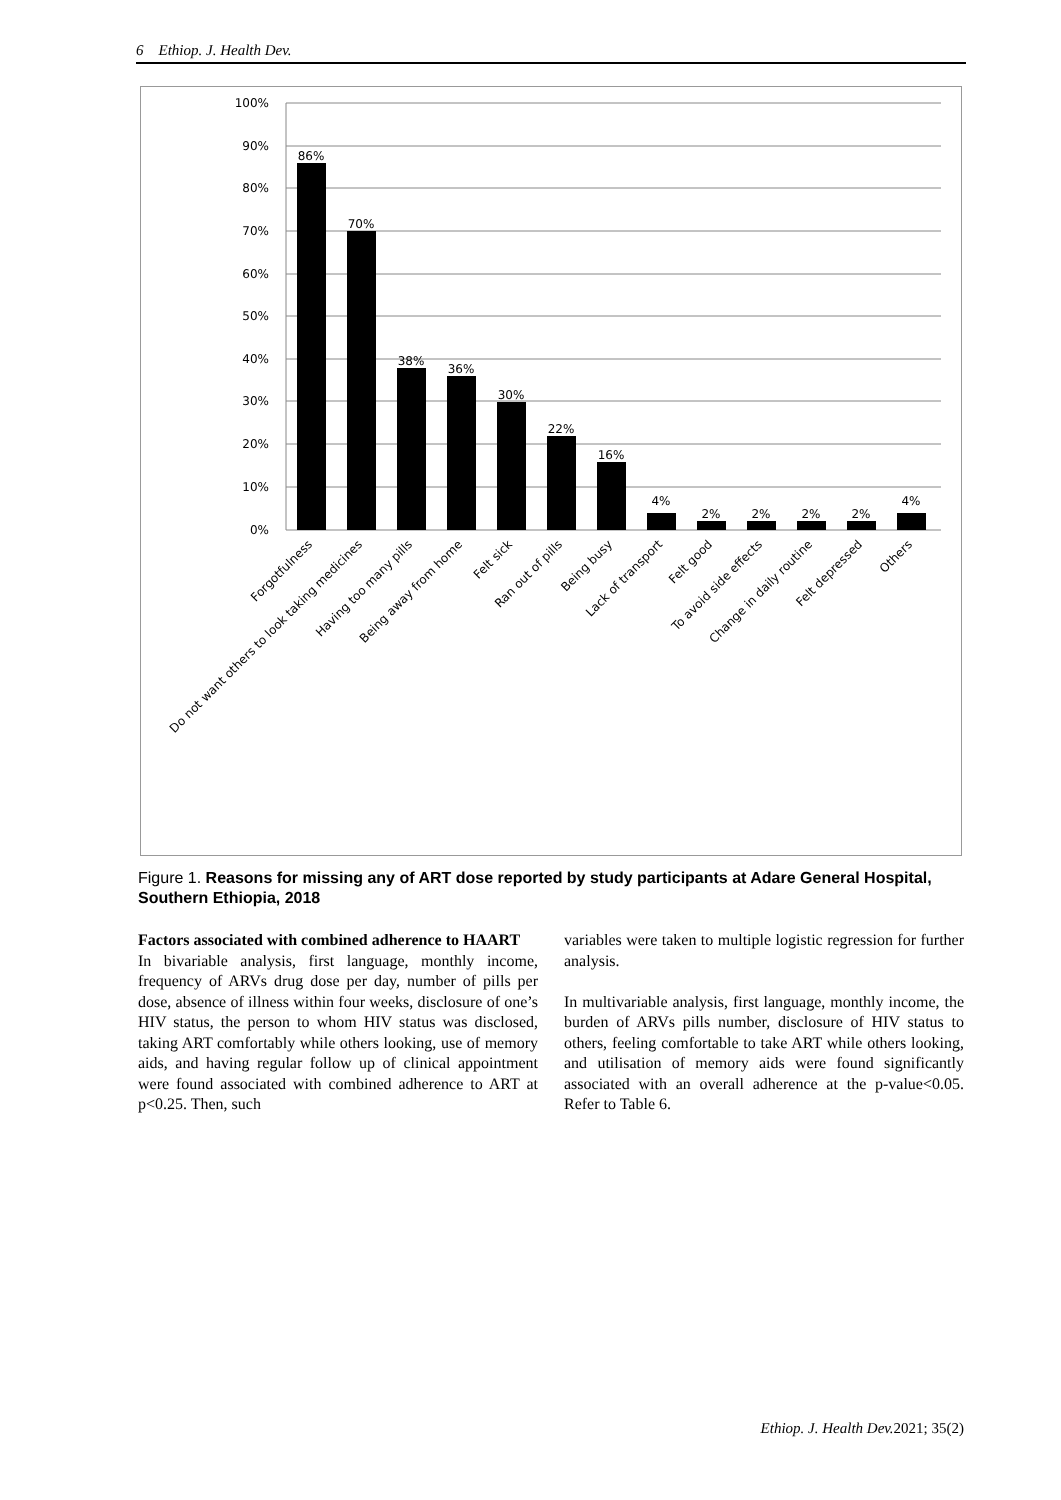6 Ethiop. J. Health Dev.
100%
90%
80%
70%
60%
50%
40%
30%
20%
10%
0%
86%
70%
38%
36%
30%
22%
16%
4%
2%
2%
2%
2%
4%
Forgotfulness
Do not want others to look taking medicines
Having too many pills
Being away from home
Felt sick
Ran out of pills
Being busy
Lack of transport
Felt good
To avoid side effects
Change in daily routine
Felt depressed
Others
Figure 1. Reasons for missing any of ART dose reported by study participants at Adare General Hospital, Southern Ethiopia, 2018
Factors associated with combined adherence to HAART
In bivariable analysis, first language, monthly income, frequency of ARVs drug dose per day, number of pills per dose, absence of illness within four weeks, disclosure of one’s HIV status, the person to whom HIV status was disclosed, taking ART comfortably while others looking, use of memory aids, and having regular follow up of clinical appointment were found associated with combined adherence to ART at p<0.25. Then, such
variables were taken to multiple logistic regression for further analysis.
In multivariable analysis, first language, monthly income, the burden of ARVs pills number, disclosure of HIV status to others, feeling comfortable to take ART while others looking, and utilisation of memory aids were found significantly associated with an overall adherence at the p-value<0.05. Refer to Table 6.
Ethiop. J. Health Dev. 2021; 35(2)